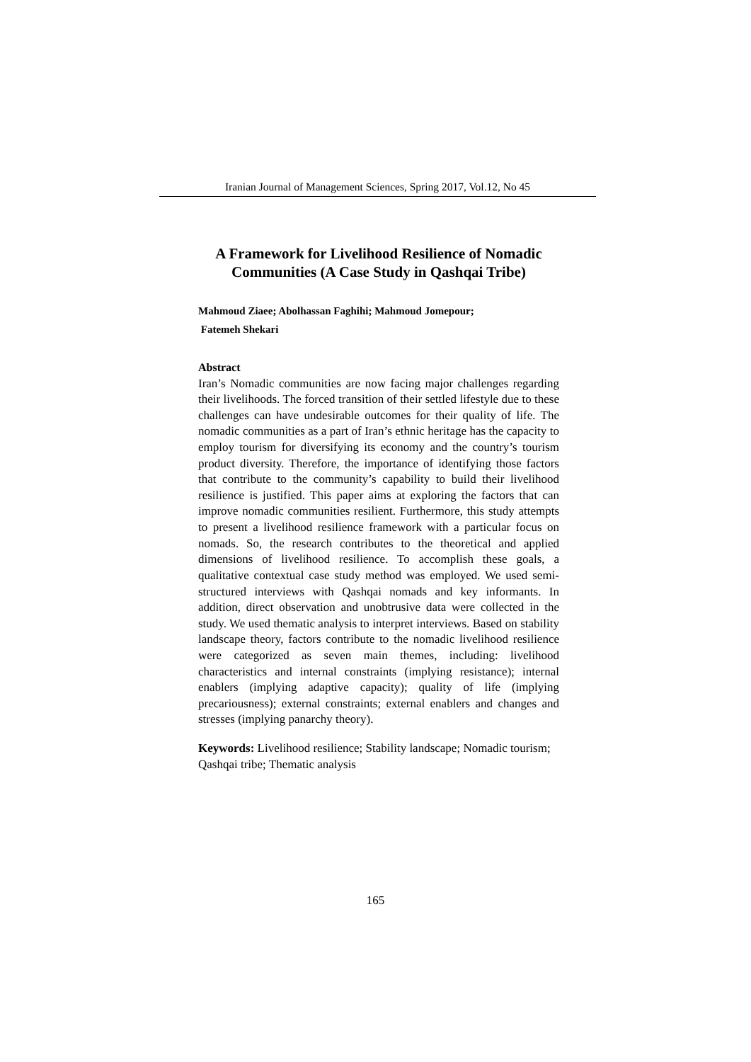Iranian Journal of Management Sciences, Spring 2017, Vol.12, No 45
A Framework for Livelihood Resilience of Nomadic Communities (A Case Study in Qashqai Tribe)
Mahmoud Ziaee; Abolhassan Faghihi; Mahmoud Jomepour;
Fatemeh Shekari
Abstract
Iran’s Nomadic communities are now facing major challenges regarding their livelihoods. The forced transition of their settled lifestyle due to these challenges can have undesirable outcomes for their quality of life. The nomadic communities as a part of Iran’s ethnic heritage has the capacity to employ tourism for diversifying its economy and the country’s tourism product diversity. Therefore, the importance of identifying those factors that contribute to the community’s capability to build their livelihood resilience is justified. This paper aims at exploring the factors that can improve nomadic communities resilient. Furthermore, this study attempts to present a livelihood resilience framework with a particular focus on nomads. So, the research contributes to the theoretical and applied dimensions of livelihood resilience. To accomplish these goals, a qualitative contextual case study method was employed. We used semi-structured interviews with Qashqai nomads and key informants. In addition, direct observation and unobtrusive data were collected in the study. We used thematic analysis to interpret interviews. Based on stability landscape theory, factors contribute to the nomadic livelihood resilience were categorized as seven main themes, including: livelihood characteristics and internal constraints (implying resistance); internal enablers (implying adaptive capacity); quality of life (implying precariousness); external constraints; external enablers and changes and stresses (implying panarchy theory).
Keywords: Livelihood resilience; Stability landscape; Nomadic tourism; Qashqai tribe; Thematic analysis
165